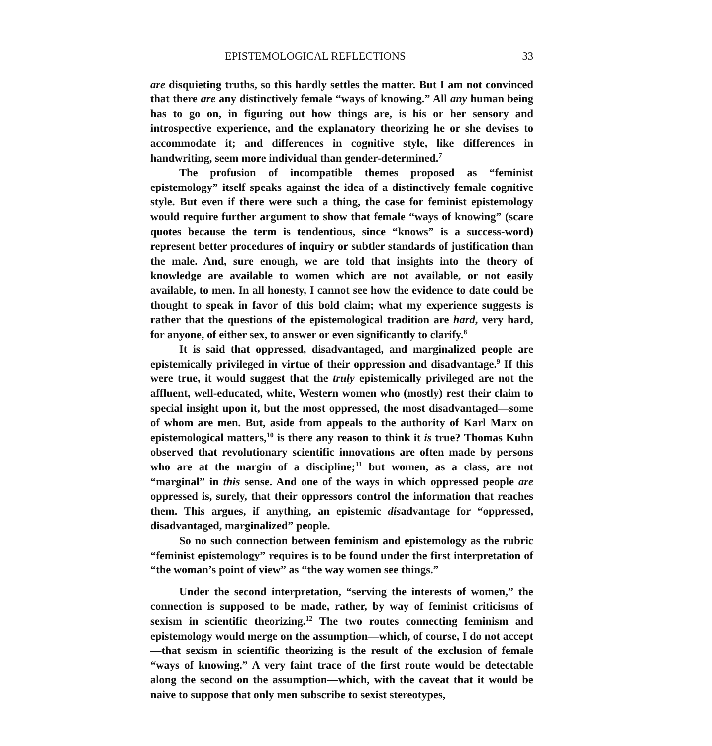EPISTEMOLOGICAL REFLECTIONS 33
are disquieting truths, so this hardly settles the matter. But I am not convinced that there are any distinctively female “ways of knowing.” All any human being has to go on, in figuring out how things are, is his or her sensory and introspective experience, and the explanatory theorizing he or she devises to accommodate it; and differences in cognitive style, like differences in handwriting, seem more individual than gender-determined.<sup>7</sup>
The profusion of incompatible themes proposed as “feminist epistemology” itself speaks against the idea of a distinctively female cognitive style. But even if there were such a thing, the case for feminist epistemology would require further argument to show that female “ways of knowing” (scare quotes because the term is tendentious, since “knows” is a success-word) represent better procedures of inquiry or subtler standards of justification than the male. And, sure enough, we are told that insights into the theory of knowledge are available to women which are not available, or not easily available, to men. In all honesty, I cannot see how the evidence to date could be thought to speak in favor of this bold claim; what my experience suggests is rather that the questions of the epistemological tradition are hard, very hard, for anyone, of either sex, to answer or even significantly to clarify.<sup>8</sup>
It is said that oppressed, disadvantaged, and marginalized people are epistemically privileged in virtue of their oppression and disadvantage.<sup>9</sup> If this were true, it would suggest that the truly epistemically privileged are not the affluent, well-educated, white, Western women who (mostly) rest their claim to special insight upon it, but the most oppressed, the most disadvantaged—some of whom are men. But, aside from appeals to the authority of Karl Marx on epistemological matters,<sup>10</sup> is there any reason to think it is true? Thomas Kuhn observed that revolutionary scientific innovations are often made by persons who are at the margin of a discipline;<sup>11</sup> but women, as a class, are not “marginal” in this sense. And one of the ways in which oppressed people are oppressed is, surely, that their oppressors control the information that reaches them. This argues, if anything, an epistemic disadvantage for “oppressed, disadvantaged, marginalized” people.
So no such connection between feminism and epistemology as the rubric “feminist epistemology” requires is to be found under the first interpretation of “the woman’s point of view” as “the way women see things.”
Under the second interpretation, “serving the interests of women,” the connection is supposed to be made, rather, by way of feminist criticisms of sexism in scientific theorizing.<sup>12</sup> The two routes connecting feminism and epistemology would merge on the assumption—which, of course, I do not accept—that sexism in scientific theorizing is the result of the exclusion of female “ways of knowing.” A very faint trace of the first route would be detectable along the second on the assumption—which, with the caveat that it would be naive to suppose that only men subscribe to sexist stereotypes,